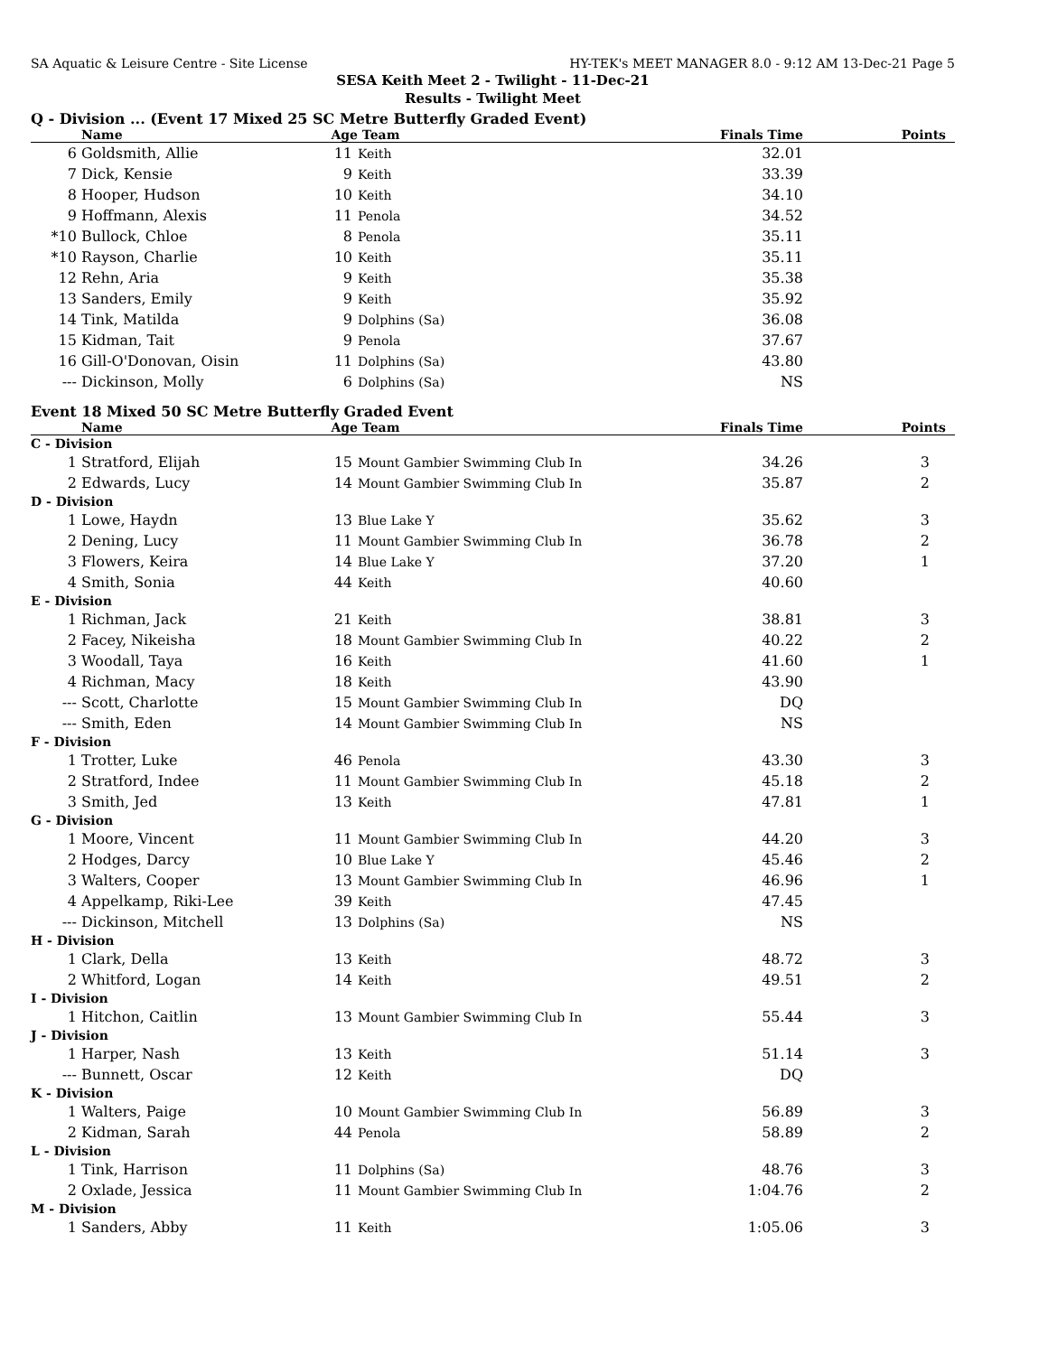SA Aquatic & Leisure Centre - Site License HY-TEK's MEET MANAGER 8.0 - 9:12 AM 13-Dec-21 Page 5
SESA Keith Meet 2 - Twilight - 11-Dec-21
Results - Twilight Meet
Q - Division ... (Event 17 Mixed 25 SC Metre Butterfly Graded Event)
| | Name | Age | Team | Finals Time | Points |
| --- | --- | --- | --- | --- | --- |
| 6 | Goldsmith, Allie | 11 | Keith | 32.01 | |
| 7 | Dick, Kensie | 9 | Keith | 33.39 | |
| 8 | Hooper, Hudson | 10 | Keith | 34.10 | |
| 9 | Hoffmann, Alexis | 11 | Penola | 34.52 | |
| *10 | Bullock, Chloe | 8 | Penola | 35.11 | |
| *10 | Rayson, Charlie | 10 | Keith | 35.11 | |
| 12 | Rehn, Aria | 9 | Keith | 35.38 | |
| 13 | Sanders, Emily | 9 | Keith | 35.92 | |
| 14 | Tink, Matilda | 9 | Dolphins (Sa) | 36.08 | |
| 15 | Kidman, Tait | 9 | Penola | 37.67 | |
| 16 | Gill-O'Donovan, Oisin | 11 | Dolphins (Sa) | 43.80 | |
| --- | Dickinson, Molly | 6 | Dolphins (Sa) | NS | |
Event 18 Mixed 50 SC Metre Butterfly Graded Event
| | Name | Age | Team | Finals Time | Points |
| --- | --- | --- | --- | --- | --- |
| C - Division | | | | | |
| 1 | Stratford, Elijah | 15 | Mount Gambier Swimming Club In | 34.26 | 3 |
| 2 | Edwards, Lucy | 14 | Mount Gambier Swimming Club In | 35.87 | 2 |
| D - Division | | | | | |
| 1 | Lowe, Haydn | 13 | Blue Lake Y | 35.62 | 3 |
| 2 | Dening, Lucy | 11 | Mount Gambier Swimming Club In | 36.78 | 2 |
| 3 | Flowers, Keira | 14 | Blue Lake Y | 37.20 | 1 |
| 4 | Smith, Sonia | 44 | Keith | 40.60 | |
| E - Division | | | | | |
| 1 | Richman, Jack | 21 | Keith | 38.81 | 3 |
| 2 | Facey, Nikeisha | 18 | Mount Gambier Swimming Club In | 40.22 | 2 |
| 3 | Woodall, Taya | 16 | Keith | 41.60 | 1 |
| 4 | Richman, Macy | 18 | Keith | 43.90 | |
| --- | Scott, Charlotte | 15 | Mount Gambier Swimming Club In | DQ | |
| --- | Smith, Eden | 14 | Mount Gambier Swimming Club In | NS | |
| F - Division | | | | | |
| 1 | Trotter, Luke | 46 | Penola | 43.30 | 3 |
| 2 | Stratford, Indee | 11 | Mount Gambier Swimming Club In | 45.18 | 2 |
| 3 | Smith, Jed | 13 | Keith | 47.81 | 1 |
| G - Division | | | | | |
| 1 | Moore, Vincent | 11 | Mount Gambier Swimming Club In | 44.20 | 3 |
| 2 | Hodges, Darcy | 10 | Blue Lake Y | 45.46 | 2 |
| 3 | Walters, Cooper | 13 | Mount Gambier Swimming Club In | 46.96 | 1 |
| 4 | Appelkamp, Riki-Lee | 39 | Keith | 47.45 | |
| --- | Dickinson, Mitchell | 13 | Dolphins (Sa) | NS | |
| H - Division | | | | | |
| 1 | Clark, Della | 13 | Keith | 48.72 | 3 |
| 2 | Whitford, Logan | 14 | Keith | 49.51 | 2 |
| I - Division | | | | | |
| 1 | Hitchon, Caitlin | 13 | Mount Gambier Swimming Club In | 55.44 | 3 |
| J - Division | | | | | |
| 1 | Harper, Nash | 13 | Keith | 51.14 | 3 |
| --- | Bunnett, Oscar | 12 | Keith | DQ | |
| K - Division | | | | | |
| 1 | Walters, Paige | 10 | Mount Gambier Swimming Club In | 56.89 | 3 |
| 2 | Kidman, Sarah | 44 | Penola | 58.89 | 2 |
| L - Division | | | | | |
| 1 | Tink, Harrison | 11 | Dolphins (Sa) | 48.76 | 3 |
| 2 | Oxlade, Jessica | 11 | Mount Gambier Swimming Club In | 1:04.76 | 2 |
| M - Division | | | | | |
| 1 | Sanders, Abby | 11 | Keith | 1:05.06 | 3 |